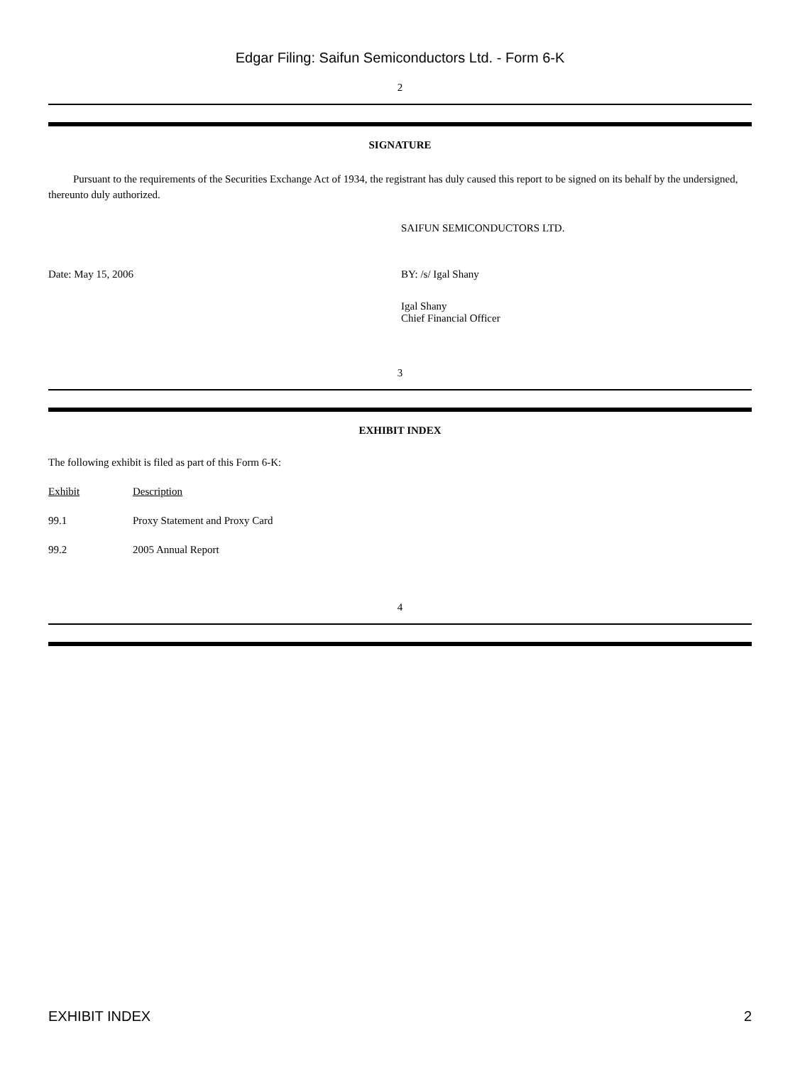Edgar Filing: Saifun Semiconductors Ltd. - Form 6-K
2
SIGNATURE
Pursuant to the requirements of the Securities Exchange Act of 1934, the registrant has duly caused this report to be signed on its behalf by the undersigned, thereunto duly authorized.
SAIFUN SEMICONDUCTORS LTD.
Date: May 15, 2006 BY: /s/ Igal Shany
Igal Shany
Chief Financial Officer
3
EXHIBIT INDEX
The following exhibit is filed as part of this Form 6-K:
| Exhibit | Description |
| 99.1 | Proxy Statement and Proxy Card |
| 99.2 | 2005 Annual Report |
4
EXHIBIT INDEX 2